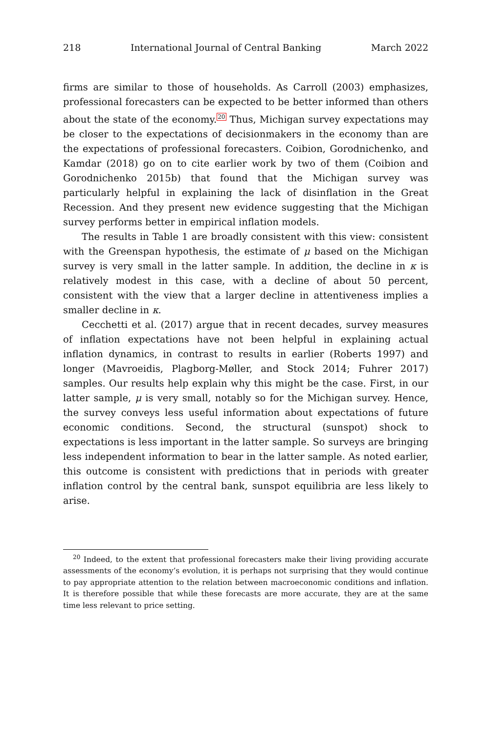218 International Journal of Central Banking March 2022
firms are similar to those of households. As Carroll (2003) emphasizes, professional forecasters can be expected to be better informed than others about the state of the economy.<sup>20</sup> Thus, Michigan survey expectations may be closer to the expectations of decisionmakers in the economy than are the expectations of professional forecasters. Coibion, Gorodnichenko, and Kamdar (2018) go on to cite earlier work by two of them (Coibion and Gorodnichenko 2015b) that found that the Michigan survey was particularly helpful in explaining the lack of disinflation in the Great Recession. And they present new evidence suggesting that the Michigan survey performs better in empirical inflation models.
The results in Table 1 are broadly consistent with this view: consistent with the Greenspan hypothesis, the estimate of μ based on the Michigan survey is very small in the latter sample. In addition, the decline in κ is relatively modest in this case, with a decline of about 50 percent, consistent with the view that a larger decline in attentiveness implies a smaller decline in κ.
Cecchetti et al. (2017) argue that in recent decades, survey measures of inflation expectations have not been helpful in explaining actual inflation dynamics, in contrast to results in earlier (Roberts 1997) and longer (Mavroeidis, Plagborg-Møller, and Stock 2014; Fuhrer 2017) samples. Our results help explain why this might be the case. First, in our latter sample, μ is very small, notably so for the Michigan survey. Hence, the survey conveys less useful information about expectations of future economic conditions. Second, the structural (sunspot) shock to expectations is less important in the latter sample. So surveys are bringing less independent information to bear in the latter sample. As noted earlier, this outcome is consistent with predictions that in periods with greater inflation control by the central bank, sunspot equilibria are less likely to arise.
<sup>20</sup> Indeed, to the extent that professional forecasters make their living providing accurate assessments of the economy’s evolution, it is perhaps not surprising that they would continue to pay appropriate attention to the relation between macroeconomic conditions and inflation. It is therefore possible that while these forecasts are more accurate, they are at the same time less relevant to price setting.